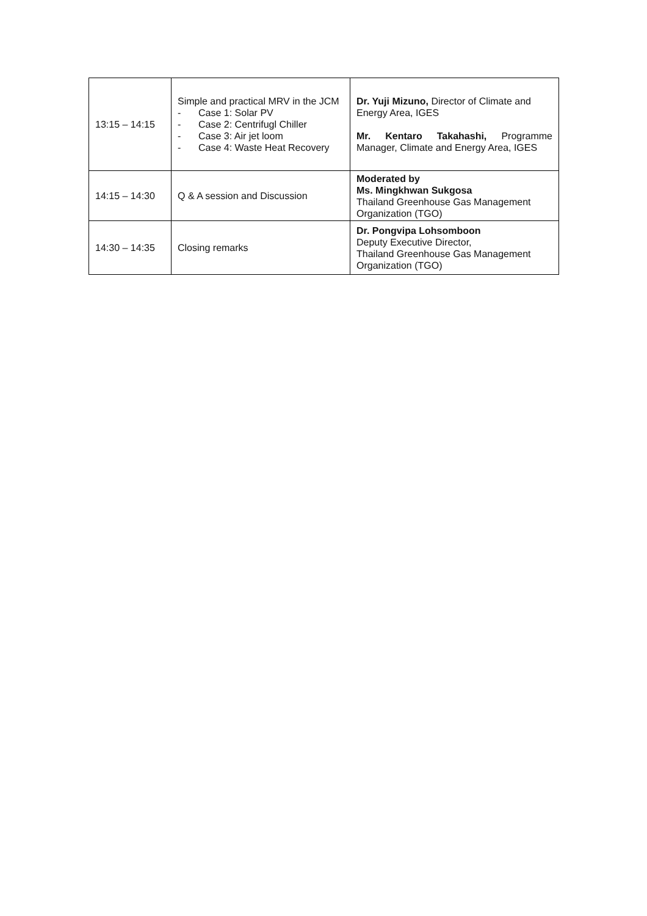| 13:15 – 14:15 | Simple and practical MRV in the JCM - Case 1: Solar PV - Case 2: Centrifugl Chiller - Case 3: Air jet loom - Case 4: Waste Heat Recovery | Dr. Yuji Mizuno, Director of Climate and Energy Area, IGES Mr. Kentaro Takahashi, Programme Manager, Climate and Energy Area, IGES |
| 14:15 – 14:30 | Q & A session and Discussion | Moderated by Ms. Mingkhwan Sukgosa Thailand Greenhouse Gas Management Organization (TGO) |
| 14:30 – 14:35 | Closing remarks | Dr. Pongvipa Lohsomboon Deputy Executive Director, Thailand Greenhouse Gas Management Organization (TGO) |